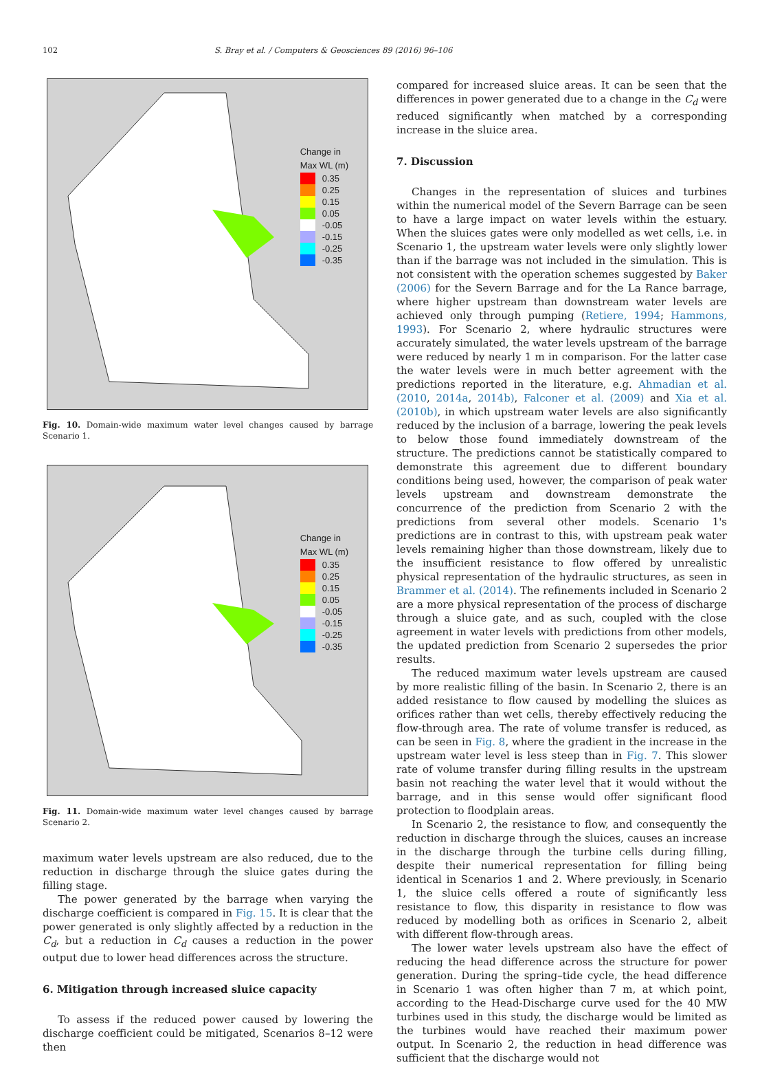102 S. Bray et al. / Computers & Geosciences 89 (2016) 96–106
Change in
Max WL (m)
0.35
0.25
0.15
0.05
-0.05
-0.15
-0.25
-0.35
Fig. 10. Domain-wide maximum water level changes caused by barrage Scenario 1.
Change in
Max WL (m)
0.35
0.25
0.15
0.05
-0.05
-0.15
-0.25
-0.35
Fig. 11. Domain-wide maximum water level changes caused by barrage Scenario 2.
maximum water levels upstream are also reduced, due to the reduction in discharge through the sluice gates during the filling stage.
The power generated by the barrage when varying the discharge coefficient is compared in Fig. 15. It is clear that the power generated is only slightly affected by a reduction in the C<sub>d</sub>, but a reduction in C<sub>d</sub> causes a reduction in the power output due to lower head differences across the structure.
6. Mitigation through increased sluice capacity
To assess if the reduced power caused by lowering the discharge coefficient could be mitigated, Scenarios 8–12 were then
compared for increased sluice areas. It can be seen that the differences in power generated due to a change in the C<sub>d</sub> were reduced significantly when matched by a corresponding increase in the sluice area.
7. Discussion
Changes in the representation of sluices and turbines within the numerical model of the Severn Barrage can be seen to have a large impact on water levels within the estuary. When the sluices gates were only modelled as wet cells, i.e. in Scenario 1, the upstream water levels were only slightly lower than if the barrage was not included in the simulation. This is not consistent with the operation schemes suggested by Baker (2006) for the Severn Barrage and for the La Rance barrage, where higher upstream than downstream water levels are achieved only through pumping (Retiere, 1994; Hammons, 1993). For Scenario 2, where hydraulic structures were accurately simulated, the water levels upstream of the barrage were reduced by nearly 1 m in comparison. For the latter case the water levels were in much better agreement with the predictions reported in the literature, e.g. Ahmadian et al. (2010, 2014a, 2014b), Falconer et al. (2009) and Xia et al. (2010b), in which upstream water levels are also significantly reduced by the inclusion of a barrage, lowering the peak levels to below those found immediately downstream of the structure. The predictions cannot be statistically compared to demonstrate this agreement due to different boundary conditions being used, however, the comparison of peak water levels upstream and downstream demonstrate the concurrence of the prediction from Scenario 2 with the predictions from several other models. Scenario 1's predictions are in contrast to this, with upstream peak water levels remaining higher than those downstream, likely due to the insufficient resistance to flow offered by unrealistic physical representation of the hydraulic structures, as seen in Brammer et al. (2014). The refinements included in Scenario 2 are a more physical representation of the process of discharge through a sluice gate, and as such, coupled with the close agreement in water levels with predictions from other models, the updated prediction from Scenario 2 supersedes the prior results.
The reduced maximum water levels upstream are caused by more realistic filling of the basin. In Scenario 2, there is an added resistance to flow caused by modelling the sluices as orifices rather than wet cells, thereby effectively reducing the flow-through area. The rate of volume transfer is reduced, as can be seen in Fig. 8, where the gradient in the increase in the upstream water level is less steep than in Fig. 7. This slower rate of volume transfer during filling results in the upstream basin not reaching the water level that it would without the barrage, and in this sense would offer significant flood protection to floodplain areas.
In Scenario 2, the resistance to flow, and consequently the reduction in discharge through the sluices, causes an increase in the discharge through the turbine cells during filling, despite their numerical representation for filling being identical in Scenarios 1 and 2. Where previously, in Scenario 1, the sluice cells offered a route of significantly less resistance to flow, this disparity in resistance to flow was reduced by modelling both as orifices in Scenario 2, albeit with different flow-through areas.
The lower water levels upstream also have the effect of reducing the head difference across the structure for power generation. During the spring–tide cycle, the head difference in Scenario 1 was often higher than 7 m, at which point, according to the Head-Discharge curve used for the 40 MW turbines used in this study, the discharge would be limited as the turbines would have reached their maximum power output. In Scenario 2, the reduction in head difference was sufficient that the discharge would not